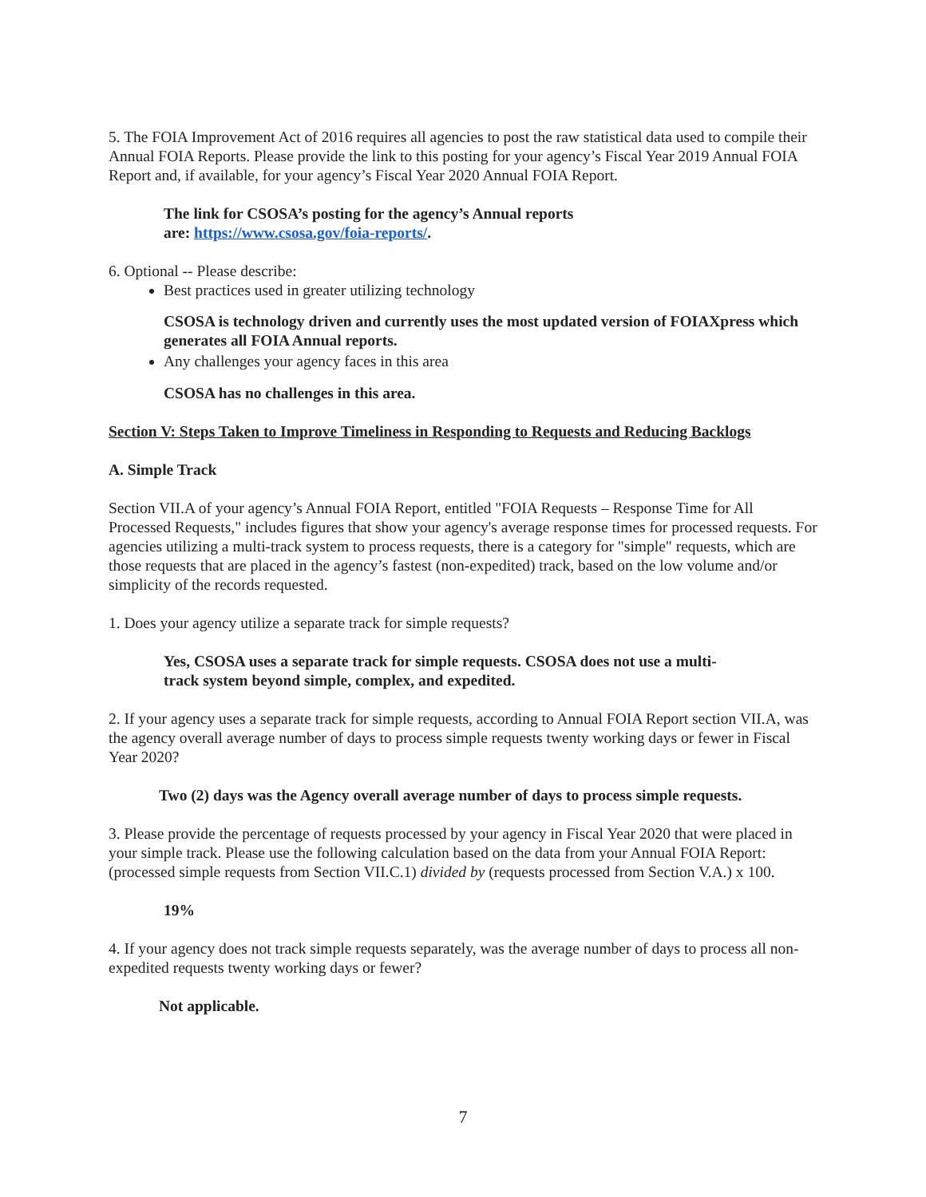5. The FOIA Improvement Act of 2016 requires all agencies to post the raw statistical data used to compile their Annual FOIA Reports. Please provide the link to this posting for your agency’s Fiscal Year 2019 Annual FOIA Report and, if available, for your agency’s Fiscal Year 2020 Annual FOIA Report.
The link for CSOSA’s posting for the agency’s Annual reports
are: https://www.csosa.gov/foia-reports/.
6. Optional -- Please describe:
Best practices used in greater utilizing technology
CSOSA is technology driven and currently uses the most updated version of FOIAXpress which generates all FOIA Annual reports.
Any challenges your agency faces in this area
CSOSA has no challenges in this area.
Section V: Steps Taken to Improve Timeliness in Responding to Requests and Reducing Backlogs
A. Simple Track
Section VII.A of your agency’s Annual FOIA Report, entitled "FOIA Requests – Response Time for All Processed Requests," includes figures that show your agency's average response times for processed requests. For agencies utilizing a multi-track system to process requests, there is a category for "simple" requests, which are those requests that are placed in the agency’s fastest (non-expedited) track, based on the low volume and/or simplicity of the records requested.
1. Does your agency utilize a separate track for simple requests?
Yes, CSOSA uses a separate track for simple requests. CSOSA does not use a multi-
track system beyond simple, complex, and expedited.
2. If your agency uses a separate track for simple requests, according to Annual FOIA Report section VII.A, was the agency overall average number of days to process simple requests twenty working days or fewer in Fiscal Year 2020?
Two (2) days was the Agency overall average number of days to process simple requests.
3. Please provide the percentage of requests processed by your agency in Fiscal Year 2020 that were placed in your simple track. Please use the following calculation based on the data from your Annual FOIA Report: (processed simple requests from Section VII.C.1) divided by (requests processed from Section V.A.) x 100.
19%
4. If your agency does not track simple requests separately, was the average number of days to process all non-expedited requests twenty working days or fewer?
Not applicable.
7